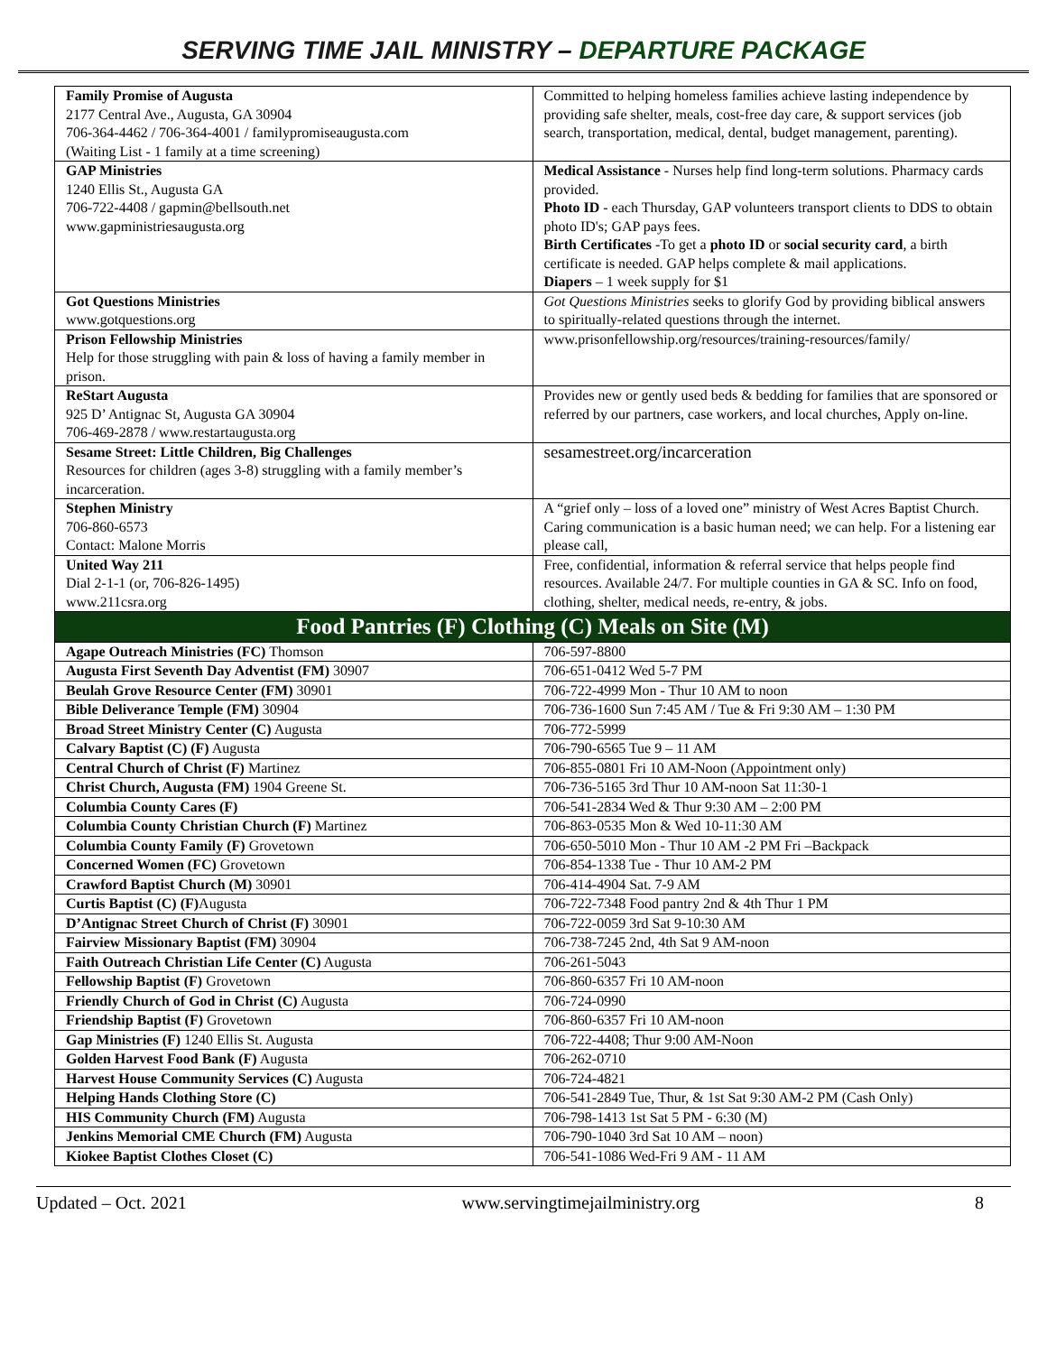SERVING TIME JAIL MINISTRY – DEPARTURE PACKAGE
| Family Promise of Augusta 2177 Central Ave., Augusta, GA 30904 706-364-4462 / 706-364-4001 / familypromiseaugusta.com (Waiting List - 1 family at a time screening) | Committed to helping homeless families achieve lasting independence by providing safe shelter, meals, cost-free day care, & support services (job search, transportation, medical, dental, budget management, parenting). |
| GAP Ministries 1240 Ellis St., Augusta GA 706-722-4408 / gapmin@bellsouth.net www.gapministriesaugusta.org | Medical Assistance - Nurses help find long-term solutions. Pharmacy cards provided. Photo ID - each Thursday, GAP volunteers transport clients to DDS to obtain photo ID's; GAP pays fees. Birth Certificates -To get a photo ID or social security card , a birth certificate is needed. GAP helps complete & mail applications. Diapers – 1 week supply for $1 |
| Got Questions Ministries www.gotquestions.org | Got Questions Ministries seeks to glorify God by providing biblical answers to spiritually-related questions through the internet. |
| Prison Fellowship Ministries Help for those struggling with pain & loss of having a family member in prison. | www.prisonfellowship.org/resources/training-resources/family/ |
| ReStart Augusta 925 D’ Antignac St, Augusta GA 30904 706-469-2878 / www.restartaugusta.org | Provides new or gently used beds & bedding for families that are sponsored or referred by our partners, case workers, and local churches, Apply on-line. |
| Sesame Street: Little Children, Big Challenges Resources for children (ages 3-8) struggling with a family member’s incarceration. | sesamestreet.org/incarceration |
| Stephen Ministry 706-860-6573 Contact: Malone Morris | A “grief only – loss of a loved one” ministry of West Acres Baptist Church. Caring communication is a basic human need; we can help. For a listening ear please call, |
| United Way 211 Dial 2-1-1 (or, 706-826-1495) www.211csra.org | Free, confidential, information & referral service that helps people find resources. Available 24/7. For multiple counties in GA & SC. Info on food, clothing, shelter, medical needs, re-entry, & jobs. |
| Food Pantries (F) Clothing (C) Meals on Site (M) | |
| Agape Outreach Ministries (FC) Thomson | 706-597-8800 |
| Augusta First Seventh Day Adventist (FM) 30907 | 706-651-0412 Wed 5-7 PM |
| Beulah Grove Resource Center (FM) 30901 | 706-722-4999 Mon - Thur 10 AM to noon |
| Bible Deliverance Temple (FM) 30904 | 706-736-1600 Sun 7:45 AM / Tue & Fri 9:30 AM – 1:30 PM |
| Broad Street Ministry Center (C) Augusta | 706-772-5999 |
| Calvary Baptist (C) (F) Augusta | 706-790-6565 Tue 9 – 11 AM |
| Central Church of Christ (F) Martinez | 706-855-0801 Fri 10 AM-Noon (Appointment only) |
| Christ Church, Augusta (FM) 1904 Greene St. | 706-736-5165 3rd Thur 10 AM-noon Sat 11:30-1 |
| Columbia County Cares (F) | 706-541-2834 Wed & Thur 9:30 AM – 2:00 PM |
| Columbia County Christian Church (F) Martinez | 706-863-0535 Mon & Wed 10-11:30 AM |
| Columbia County Family (F) Grovetown | 706-650-5010 Mon - Thur 10 AM -2 PM Fri –Backpack |
| Concerned Women (FC) Grovetown | 706-854-1338 Tue - Thur 10 AM-2 PM |
| Crawford Baptist Church (M) 30901 | 706-414-4904 Sat. 7-9 AM |
| Curtis Baptist (C) (F) Augusta | 706-722-7348 Food pantry 2nd & 4th Thur 1 PM |
| D’Antignac Street Church of Christ (F) 30901 | 706-722-0059 3rd Sat 9-10:30 AM |
| Fairview Missionary Baptist (FM) 30904 | 706-738-7245 2nd, 4th Sat 9 AM-noon |
| Faith Outreach Christian Life Center (C) Augusta | 706-261-5043 |
| Fellowship Baptist (F) Grovetown | 706-860-6357 Fri 10 AM-noon |
| Friendly Church of God in Christ (C) Augusta | 706-724-0990 |
| Friendship Baptist (F) Grovetown | 706-860-6357 Fri 10 AM-noon |
| Gap Ministries (F) 1240 Ellis St. Augusta | 706-722-4408; Thur 9:00 AM-Noon |
| Golden Harvest Food Bank (F) Augusta | 706-262-0710 |
| Harvest House Community Services (C) Augusta | 706-724-4821 |
| Helping Hands Clothing Store (C) | 706-541-2849 Tue, Thur, & 1st Sat 9:30 AM-2 PM (Cash Only) |
| HIS Community Church (FM) Augusta | 706-798-1413 1st Sat 5 PM - 6:30 (M) |
| Jenkins Memorial CME Church (FM) Augusta | 706-790-1040 3rd Sat 10 AM – noon) |
| Kiokee Baptist Clothes Closet (C) | 706-541-1086 Wed-Fri 9 AM - 11 AM |
Updated – Oct. 2021 www.servingtimejailministry.org 8